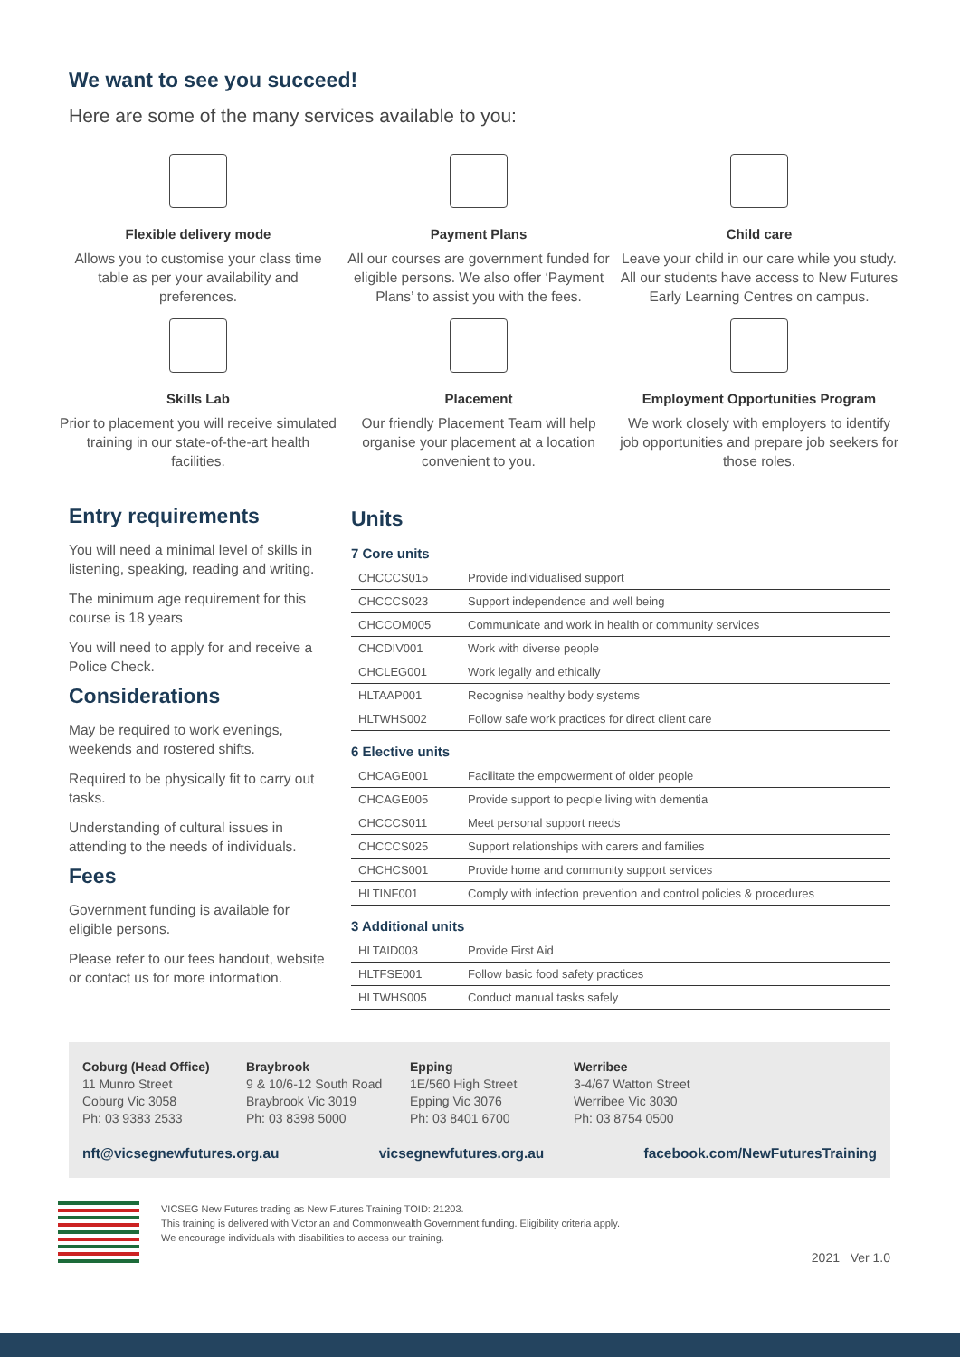We want to see you succeed!
Here are some of the many services available to you:
Flexible delivery mode
Allows you to customise your class time table as per your availability and preferences.
Payment Plans
All our courses are government funded for eligible persons. We also offer ‘Payment Plans’ to assist you with the fees.
Child care
Leave your child in our care while you study. All our students have access to New Futures Early Learning Centres on campus.
Skills Lab
Prior to placement you will receive simulated training in our state-of-the-art health facilities.
Placement
Our friendly Placement Team will help organise your placement at a location convenient to you.
Employment Opportunities Program
We work closely with employers to identify job opportunities and prepare job seekers for those roles.
Entry requirements
You will need a minimal level of skills in listening, speaking, reading and writing.
The minimum age requirement for this course is 18 years
You will need to apply for and receive a Police Check.
Considerations
May be required to work evenings, weekends and rostered shifts.
Required to be physically fit to carry out tasks.
Understanding of cultural issues in attending to the needs of individuals.
Fees
Government funding is available for eligible persons.
Please refer to our fees handout, website or contact us for more information.
Units
7 Core units
| CHCCCS015 | Provide individualised support |
| CHCCCS023 | Support independence and well being |
| CHCCOM005 | Communicate and work in health or community services |
| CHCDIV001 | Work with diverse people |
| CHCLEG001 | Work legally and ethically |
| HLTAAP001 | Recognise healthy body systems |
| HLTWHS002 | Follow safe work practices for direct client care |
6 Elective units
| CHCAGE001 | Facilitate the empowerment of older people |
| CHCAGE005 | Provide support to people living with dementia |
| CHCCCS011 | Meet personal support needs |
| CHCCCS025 | Support relationships with carers and families |
| CHCHCS001 | Provide home and community support services |
| HLTINF001 | Comply with infection prevention and control policies & procedures |
3 Additional units
| HLTAID003 | Provide First Aid |
| HLTFSE001 | Follow basic food safety practices |
| HLTWHS005 | Conduct manual tasks safely |
Coburg (Head Office)
11 Munro Street
Coburg Vic 3058
Ph: 03 9383 2533
Braybrook
9 & 10/6-12 South Road
Braybrook Vic 3019
Ph: 03 8398 5000
Epping
1E/560 High Street
Epping Vic 3076
Ph: 03 8401 6700
Werribee
3-4/67 Watton Street
Werribee Vic 3030
Ph: 03 8754 0500
nft@vicsegnewfutures.org.au vicsegnewfutures.org.au facebook.com/NewFuturesTraining
VICSEG New Futures trading as New Futures Training TOID: 21203.
This training is delivered with Victorian and Commonwealth Government funding. Eligibility criteria apply.
We encourage individuals with disabilities to access our training.
2021 Ver 1.0